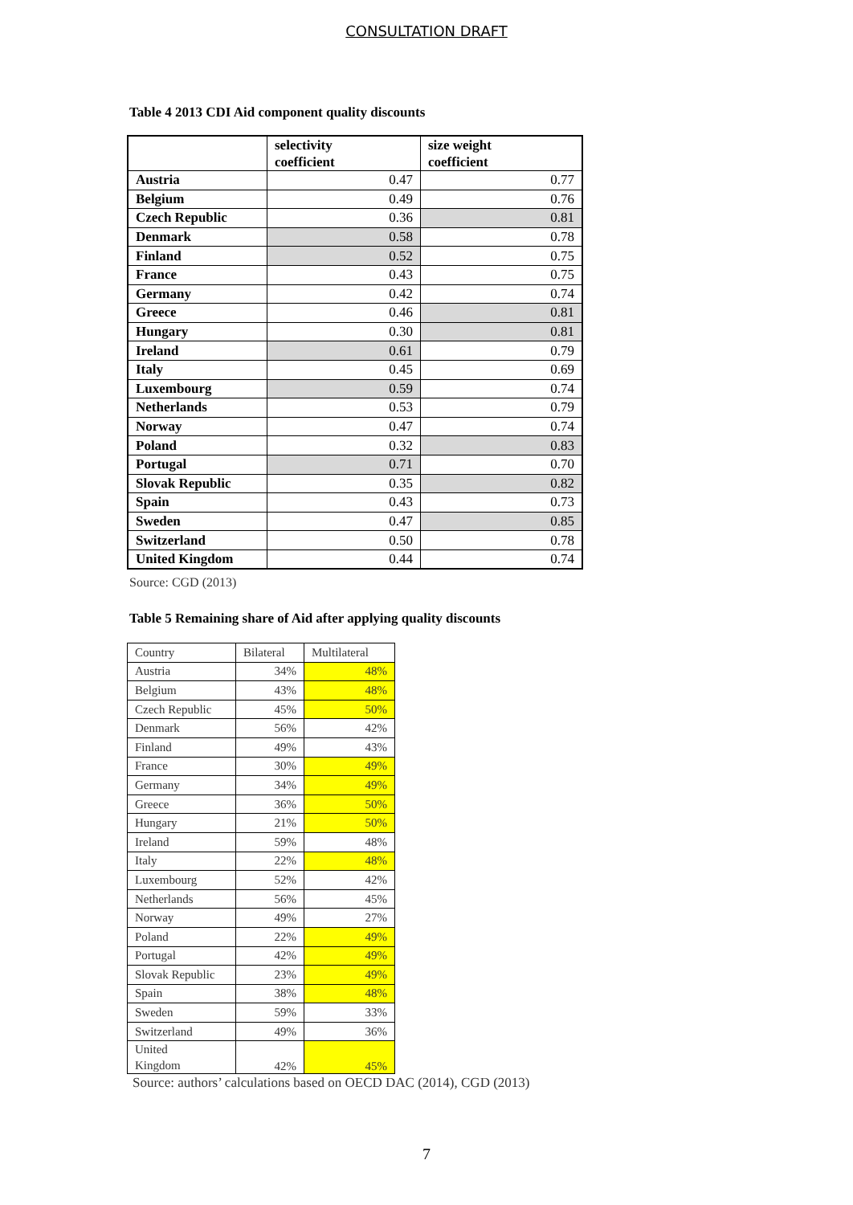CONSULTATION DRAFT
Table 4 2013 CDI Aid component quality discounts
| | selectivity coefficient | size weight coefficient |
| --- | --- | --- |
| Austria | 0.47 | 0.77 |
| Belgium | 0.49 | 0.76 |
| Czech Republic | 0.36 | 0.81 |
| Denmark | 0.58 | 0.78 |
| Finland | 0.52 | 0.75 |
| France | 0.43 | 0.75 |
| Germany | 0.42 | 0.74 |
| Greece | 0.46 | 0.81 |
| Hungary | 0.30 | 0.81 |
| Ireland | 0.61 | 0.79 |
| Italy | 0.45 | 0.69 |
| Luxembourg | 0.59 | 0.74 |
| Netherlands | 0.53 | 0.79 |
| Norway | 0.47 | 0.74 |
| Poland | 0.32 | 0.83 |
| Portugal | 0.71 | 0.70 |
| Slovak Republic | 0.35 | 0.82 |
| Spain | 0.43 | 0.73 |
| Sweden | 0.47 | 0.85 |
| Switzerland | 0.50 | 0.78 |
| United Kingdom | 0.44 | 0.74 |
Source: CGD (2013)
Table 5 Remaining share of Aid after applying quality discounts
| Country | Bilateral | Multilateral |
| Austria | 34% | 48% |
| Belgium | 43% | 48% |
| Czech Republic | 45% | 50% |
| Denmark | 56% | 42% |
| Finland | 49% | 43% |
| France | 30% | 49% |
| Germany | 34% | 49% |
| Greece | 36% | 50% |
| Hungary | 21% | 50% |
| Ireland | 59% | 48% |
| Italy | 22% | 48% |
| Luxembourg | 52% | 42% |
| Netherlands | 56% | 45% |
| Norway | 49% | 27% |
| Poland | 22% | 49% |
| Portugal | 42% | 49% |
| Slovak Republic | 23% | 49% |
| Spain | 38% | 48% |
| Sweden | 59% | 33% |
| Switzerland | 49% | 36% |
| United Kingdom | 42% | 45% |
Source: authors’ calculations based on OECD DAC (2014), CGD (2013)
7